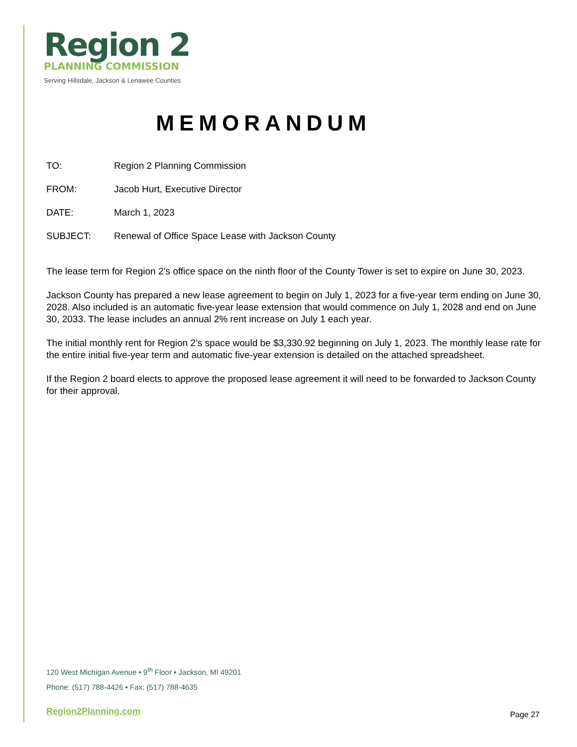Region 2
PLANNING COMMISSION
Serving Hillsdale, Jackson & Lenawee Counties
MEMORANDUM
TO: Region 2 Planning Commission
FROM: Jacob Hurt, Executive Director
DATE: March 1, 2023
SUBJECT: Renewal of Office Space Lease with Jackson County
The lease term for Region 2’s office space on the ninth floor of the County Tower is set to expire on June 30, 2023.
Jackson County has prepared a new lease agreement to begin on July 1, 2023 for a five-year term ending on June 30, 2028. Also included is an automatic five-year lease extension that would commence on July 1, 2028 and end on June 30, 2033. The lease includes an annual 2% rent increase on July 1 each year.
The initial monthly rent for Region 2’s space would be $3,330.92 beginning on July 1, 2023. The monthly lease rate for the entire initial five-year term and automatic five-year extension is detailed on the attached spreadsheet.
If the Region 2 board elects to approve the proposed lease agreement it will need to be forwarded to Jackson County for their approval.
120 West Michigan Avenue • 9<sup>th</sup> Floor • Jackson, MI 49201
Phone: (517) 788-4426 • Fax: (517) 788-4635
Region2Planning.com Page 27